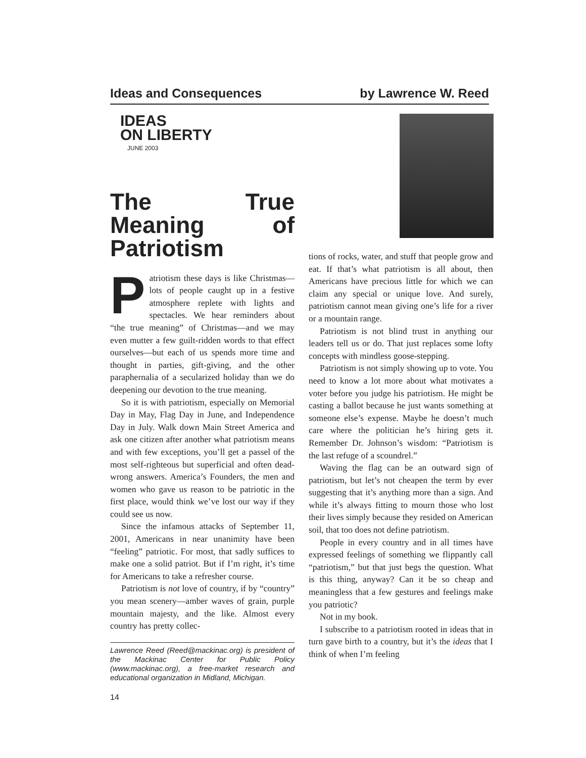Ideas and Consequences by Lawrence W. Reed
IDEAS
ON LIBERTY
JUNE 2003
The True Meaning of Patriotism
Patriotism these days is like Christmas—lots of people caught up in a festive atmosphere replete with lights and spectacles. We hear reminders about “the true meaning” of Christmas—and we may even mutter a few guilt-ridden words to that effect ourselves—but each of us spends more time and thought in parties, gift-giving, and the other paraphernalia of a secularized holiday than we do deepening our devotion to the true meaning.
So it is with patriotism, especially on Memorial Day in May, Flag Day in June, and Independence Day in July. Walk down Main Street America and ask one citizen after another what patriotism means and with few exceptions, you’ll get a passel of the most self-righteous but superficial and often dead-wrong answers. America’s Founders, the men and women who gave us reason to be patriotic in the first place, would think we’ve lost our way if they could see us now.
Since the infamous attacks of September 11, 2001, Americans in near unanimity have been “feeling” patriotic. For most, that sadly suffices to make one a solid patriot. But if I’m right, it’s time for Americans to take a refresher course.
Patriotism is not love of country, if by “country” you mean scenery—amber waves of grain, purple mountain majesty, and the like. Almost every country has pretty collec-
Lawrence Reed (Reed@mackinac.org) is president of the Mackinac Center for Public Policy (www.mackinac.org), a free-market research and educational organization in Midland, Michigan.
14
tions of rocks, water, and stuff that people grow and eat. If that’s what patriotism is all about, then Americans have precious little for which we can claim any special or unique love. And surely, patriotism cannot mean giving one’s life for a river or a mountain range.
Patriotism is not blind trust in anything our leaders tell us or do. That just replaces some lofty concepts with mindless goose-stepping.
Patriotism is not simply showing up to vote. You need to know a lot more about what motivates a voter before you judge his patriotism. He might be casting a ballot because he just wants something at someone else’s expense. Maybe he doesn’t much care where the politician he’s hiring gets it. Remember Dr. Johnson’s wisdom: “Patriotism is the last refuge of a scoundrel.”
Waving the flag can be an outward sign of patriotism, but let’s not cheapen the term by ever suggesting that it’s anything more than a sign. And while it’s always fitting to mourn those who lost their lives simply because they resided on American soil, that too does not define patriotism.
People in every country and in all times have expressed feelings of something we flippantly call “patriotism,” but that just begs the question. What is this thing, anyway? Can it be so cheap and meaningless that a few gestures and feelings make you patriotic?
Not in my book.
I subscribe to a patriotism rooted in ideas that in turn gave birth to a country, but it’s the ideas that I think of when I’m feeling